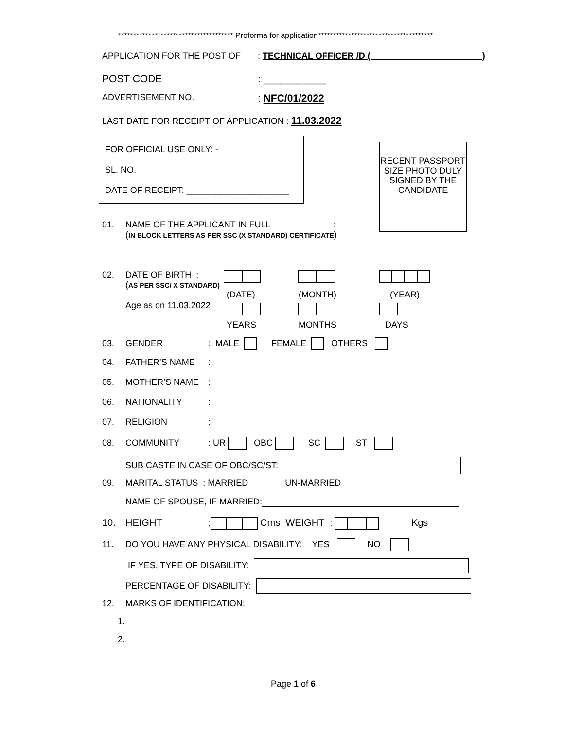************************************** Proforma for application**************************************
APPLICATION FOR THE POST OF : TECHNICAL OFFICER /D ( )
POST CODE : ___________
ADVERTISEMENT NO. : NFC/01/2022
LAST DATE FOR RECEIPT OF APPLICATION : 11.03.2022
FOR OFFICIAL USE ONLY: -
SL. NO. ________________________________
DATE OF RECEIPT: _____________________
RECENT PASSPORT SIZE PHOTO DULY SIGNED BY THE CANDIDATE
01. NAME OF THE APPLICANT IN FULL :
(IN BLOCK LETTERS AS PER SSC (X STANDARD) CERTIFICATE)
02. DATE OF BIRTH :
(AS PER SSC/ X STANDARD)
Age as on 11.03.2022
(DATE) (MONTH) (YEAR)
YEARS MONTHS DAYS
03. GENDER: MALE FEMALE OTHERS
04. FATHER’S NAME:
05. MOTHER’S NAME:
06. NATIONALITY:
07. RELIGION:
08. COMMUNITY: UR OBC SC ST
SUB CASTE IN CASE OF OBC/SC/ST:
09. MARITAL STATUS : MARRIED UN-MARRIED
NAME OF SPOUSE, IF MARRIED:
10. HEIGHT: Cms WEIGHT : Kgs
11. DO YOU HAVE ANY PHYSICAL DISABILITY: YES NO
IF YES, TYPE OF DISABILITY:
PERCENTAGE OF DISABILITY:
12. MARKS OF IDENTIFICATION:
1.
2.
Page 1 of 6